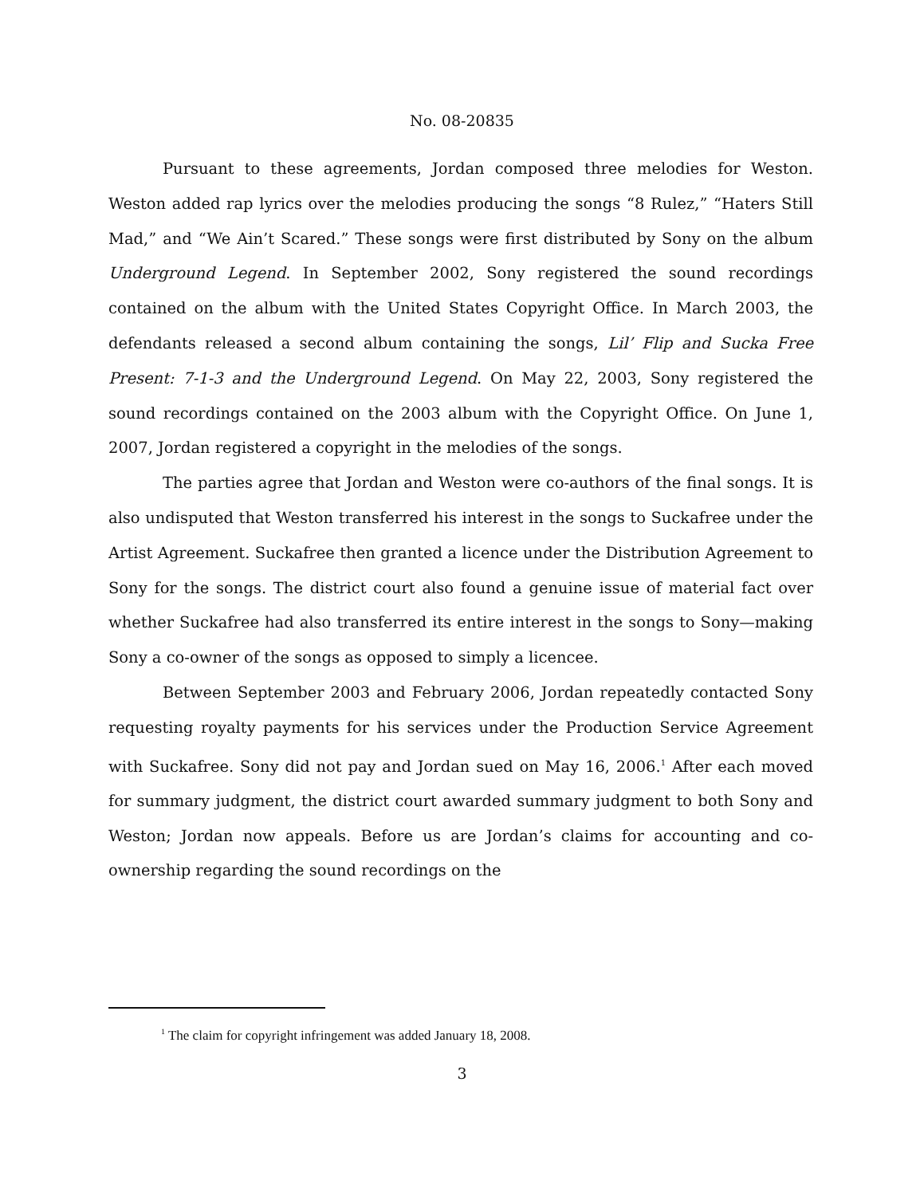No. 08-20835
Pursuant to these agreements, Jordan composed three melodies for Weston. Weston added rap lyrics over the melodies producing the songs “8 Rulez,” “Haters Still Mad,” and “We Ain’t Scared.” These songs were first distributed by Sony on the album Underground Legend. In September 2002, Sony registered the sound recordings contained on the album with the United States Copyright Office. In March 2003, the defendants released a second album containing the songs, Lil’ Flip and Sucka Free Present: 7-1-3 and the Underground Legend. On May 22, 2003, Sony registered the sound recordings contained on the 2003 album with the Copyright Office. On June 1, 2007, Jordan registered a copyright in the melodies of the songs.
The parties agree that Jordan and Weston were co-authors of the final songs. It is also undisputed that Weston transferred his interest in the songs to Suckafree under the Artist Agreement. Suckafree then granted a licence under the Distribution Agreement to Sony for the songs. The district court also found a genuine issue of material fact over whether Suckafree had also transferred its entire interest in the songs to Sony—making Sony a co-owner of the songs as opposed to simply a licencee.
Between September 2003 and February 2006, Jordan repeatedly contacted Sony requesting royalty payments for his services under the Production Service Agreement with Suckafree. Sony did not pay and Jordan sued on May 16, 2006.<sup>1</sup> After each moved for summary judgment, the district court awarded summary judgment to both Sony and Weston; Jordan now appeals. Before us are Jordan’s claims for accounting and co-ownership regarding the sound recordings on the
<sup>1</sup> The claim for copyright infringement was added January 18, 2008.
3